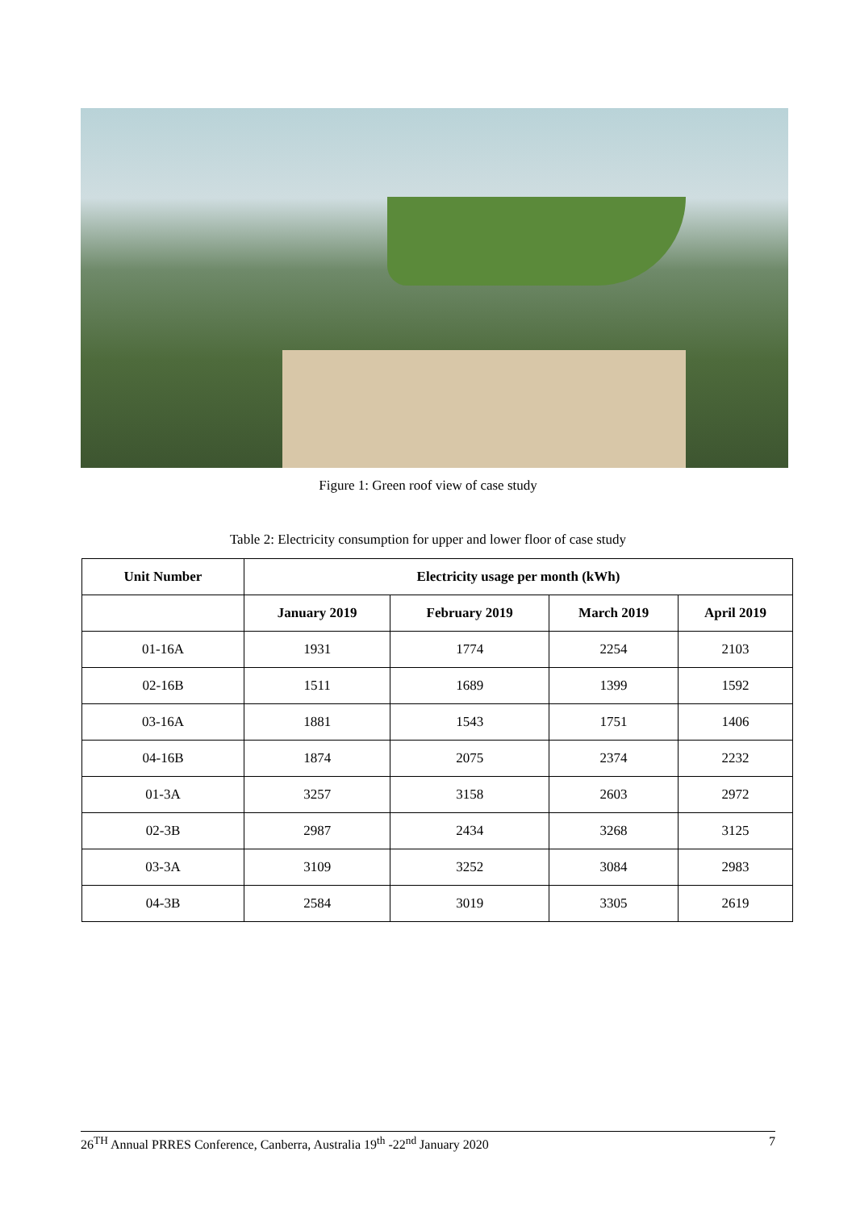Figure 1: Green roof view of case study
Table 2: Electricity consumption for upper and lower floor of case study
| Unit Number | Electricity usage per month (kWh) | | | |
| --- | --- | --- | --- | --- |
| | January 2019 | February 2019 | March 2019 | April 2019 |
| 01-16A | 1931 | 1774 | 2254 | 2103 |
| 02-16B | 1511 | 1689 | 1399 | 1592 |
| 03-16A | 1881 | 1543 | 1751 | 1406 |
| 04-16B | 1874 | 2075 | 2374 | 2232 |
| 01-3A | 3257 | 3158 | 2603 | 2972 |
| 02-3B | 2987 | 2434 | 3268 | 3125 |
| 03-3A | 3109 | 3252 | 3084 | 2983 |
| 04-3B | 2584 | 3019 | 3305 | 2619 |
26<sup>TH</sup> Annual PRRES Conference, Canberra, Australia 19<sup>th</sup> -22<sup>nd</sup> January 2020 7